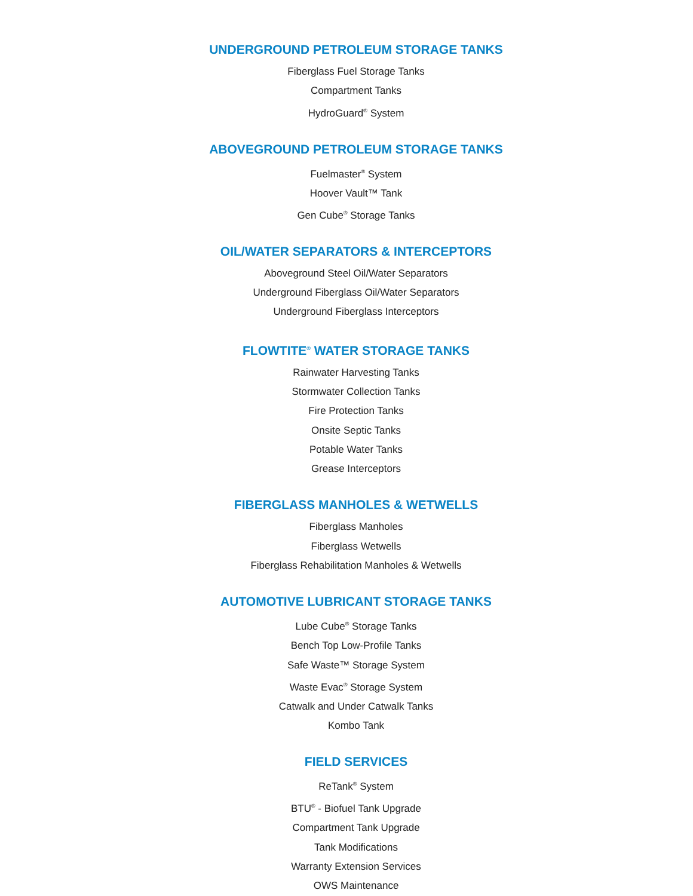UNDERGROUND PETROLEUM STORAGE TANKS
Fiberglass Fuel Storage Tanks
Compartment Tanks
HydroGuard<sup>®</sup> System
ABOVEGROUND PETROLEUM STORAGE TANKS
Fuelmaster<sup>®</sup> System
Hoover Vault™ Tank
Gen Cube<sup>®</sup> Storage Tanks
OIL/WATER SEPARATORS & INTERCEPTORS
Aboveground Steel Oil/Water Separators
Underground Fiberglass Oil/Water Separators
Underground Fiberglass Interceptors
FLOWTITE<sup>®</sup> WATER STORAGE TANKS
Rainwater Harvesting Tanks
Stormwater Collection Tanks
Fire Protection Tanks
Onsite Septic Tanks
Potable Water Tanks
Grease Interceptors
FIBERGLASS MANHOLES & WETWELLS
Fiberglass Manholes
Fiberglass Wetwells
Fiberglass Rehabilitation Manholes & Wetwells
AUTOMOTIVE LUBRICANT STORAGE TANKS
Lube Cube<sup>®</sup> Storage Tanks
Bench Top Low-Profile Tanks
Safe Waste™ Storage System
Waste Evac<sup>®</sup> Storage System
Catwalk and Under Catwalk Tanks
Kombo Tank
FIELD SERVICES
ReTank<sup>®</sup> System
BTU<sup>®</sup> - Biofuel Tank Upgrade
Compartment Tank Upgrade
Tank Modifications
Warranty Extension Services
OWS Maintenance